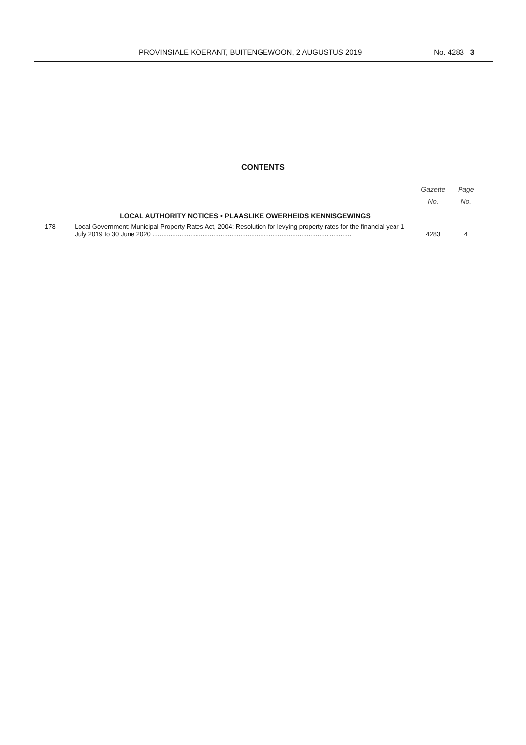PROVINSIALE KOERANT, BUITENGEWOON, 2 AUGUSTUS 2019 No. 4283 3
CONTENTS
| | | Gazette No. | Page No. |
| --- | --- | --- | --- |
| | LOCAL AUTHORITY NOTICES • PLAASLIKE OWERHEIDS KENNISGEWINGS | | |
| 178 | Local Government: Municipal Property Rates Act, 2004: Resolution for levying property rates for the financial year 1 July 2019 to 30 June 2020 ............................................................................................................... | 4283 | 4 |